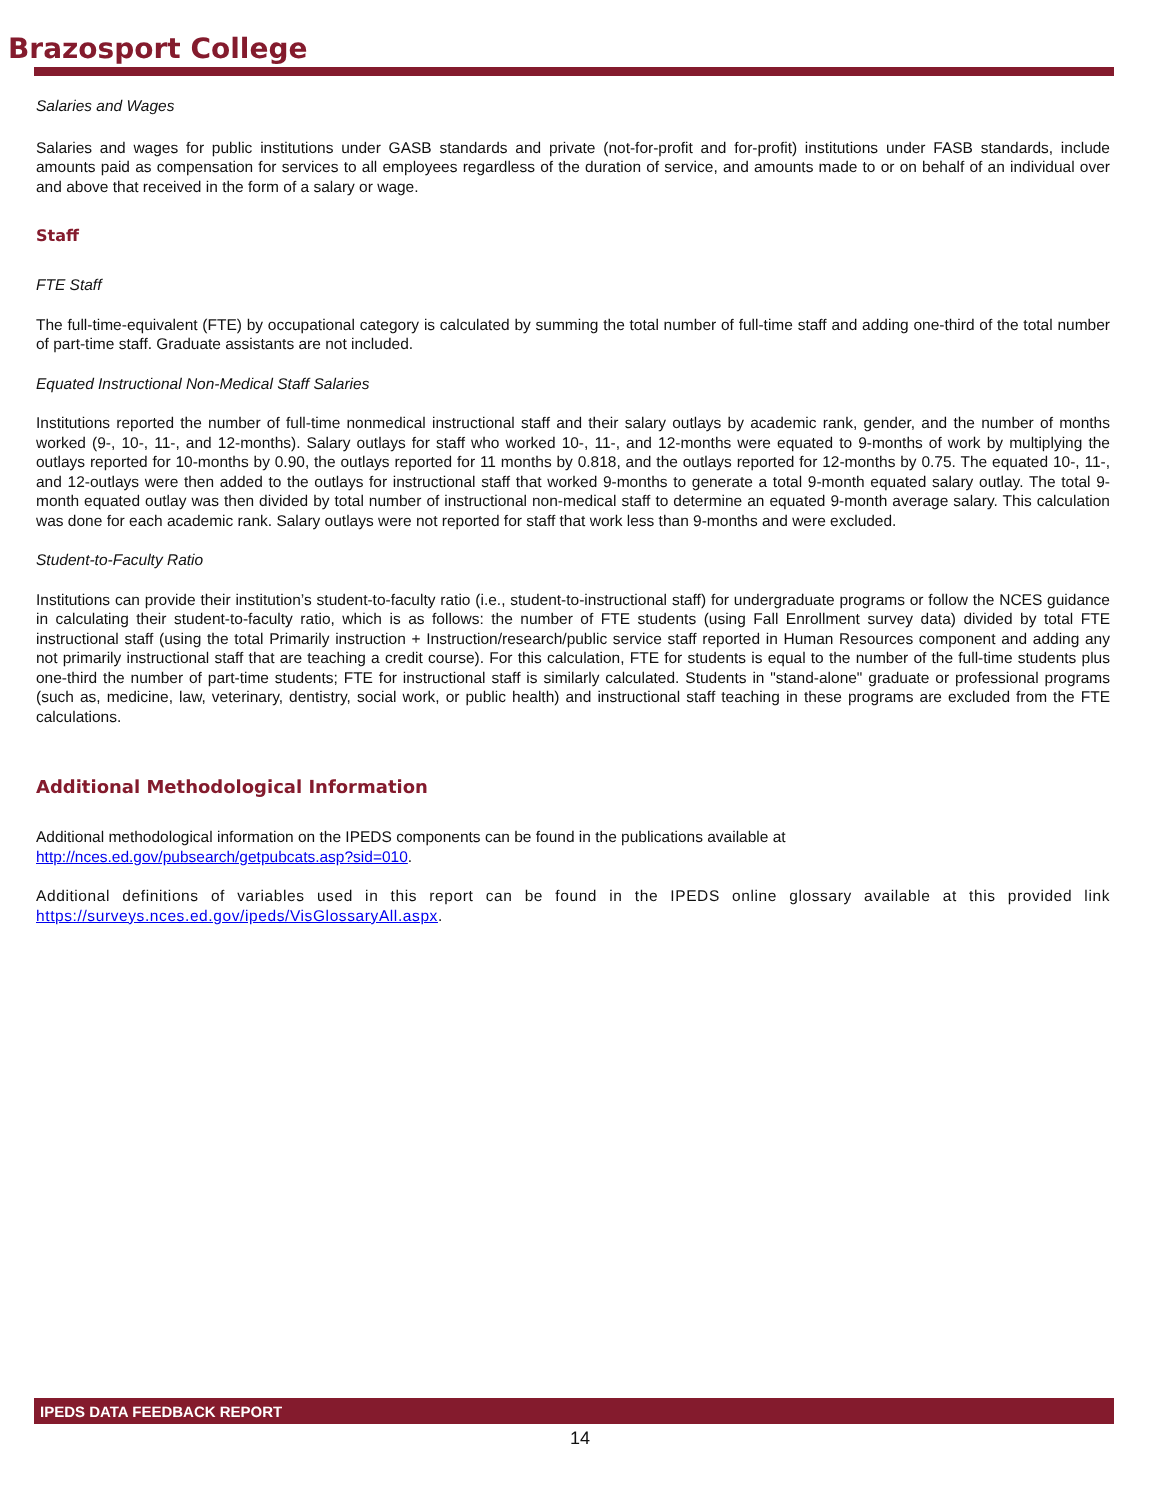Brazosport College
Salaries and Wages
Salaries and wages for public institutions under GASB standards and private (not-for-profit and for-profit) institutions under FASB standards, include amounts paid as compensation for services to all employees regardless of the duration of service, and amounts made to or on behalf of an individual over and above that received in the form of a salary or wage.
Staff
FTE Staff
The full-time-equivalent (FTE) by occupational category is calculated by summing the total number of full-time staff and adding one-third of the total number of part-time staff. Graduate assistants are not included.
Equated Instructional Non-Medical Staff Salaries
Institutions reported the number of full-time nonmedical instructional staff and their salary outlays by academic rank, gender, and the number of months worked (9-, 10-, 11-, and 12-months). Salary outlays for staff who worked 10-, 11-, and 12-months were equated to 9-months of work by multiplying the outlays reported for 10-months by 0.90, the outlays reported for 11 months by 0.818, and the outlays reported for 12-months by 0.75. The equated 10-, 11-, and 12-outlays were then added to the outlays for instructional staff that worked 9-months to generate a total 9-month equated salary outlay. The total 9-month equated outlay was then divided by total number of instructional non-medical staff to determine an equated 9-month average salary. This calculation was done for each academic rank. Salary outlays were not reported for staff that work less than 9-months and were excluded.
Student-to-Faculty Ratio
Institutions can provide their institution’s student-to-faculty ratio (i.e., student-to-instructional staff) for undergraduate programs or follow the NCES guidance in calculating their student-to-faculty ratio, which is as follows: the number of FTE students (using Fall Enrollment survey data) divided by total FTE instructional staff (using the total Primarily instruction + Instruction/research/public service staff reported in Human Resources component and adding any not primarily instructional staff that are teaching a credit course). For this calculation, FTE for students is equal to the number of the full-time students plus one-third the number of part-time students; FTE for instructional staff is similarly calculated. Students in "stand-alone" graduate or professional programs (such as, medicine, law, veterinary, dentistry, social work, or public health) and instructional staff teaching in these programs are excluded from the FTE calculations.
Additional Methodological Information
Additional methodological information on the IPEDS components can be found in the publications available at
http://nces.ed.gov/pubsearch/getpubcats.asp?sid=010.
Additional definitions of variables used in this report can be found in the IPEDS online glossary available at this provided link https://surveys.nces.ed.gov/ipeds/VisGlossaryAll.aspx.
IPEDS DATA FEEDBACK REPORT
14